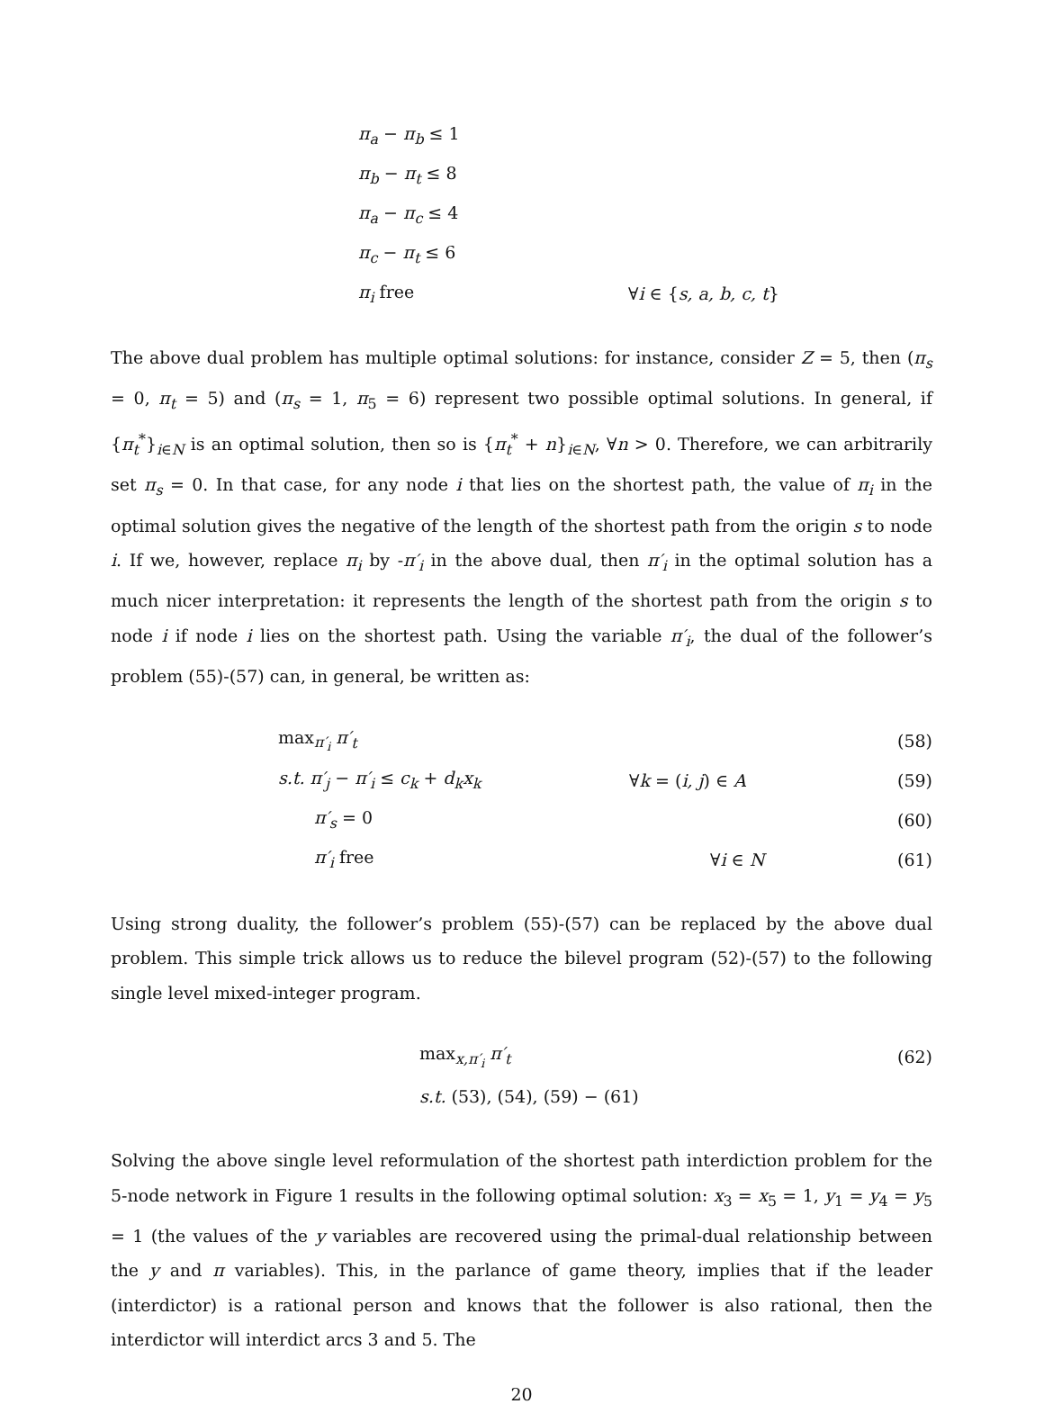π<sub>a</sub> − π<sub>b</sub> ≤ 1
π<sub>b</sub> − π<sub>t</sub> ≤ 8
π<sub>a</sub> − π<sub>c</sub> ≤ 4
π<sub>c</sub> − π<sub>t</sub> ≤ 6
π<sub>i</sub> free ∀i ∈ {s, a, b, c, t}
The above dual problem has multiple optimal solutions: for instance, consider Z = 5, then (π<sub>s</sub> = 0, π<sub>t</sub> = 5) and (π<sub>s</sub> = 1, π<sub>5</sub> = 6) represent two possible optimal solutions. In general, if {π<sub>t</sub><sup>*</sup>}<sub>i∈N</sub> is an optimal solution, then so is {π<sub>t</sub><sup>*</sup> + n}<sub>i∈N</sub>, ∀n > 0. Therefore, we can arbitrarily set π<sub>s</sub> = 0. In that case, for any node i that lies on the shortest path, the value of π<sub>i</sub> in the optimal solution gives the negative of the length of the shortest path from the origin s to node i. If we, however, replace π<sub>i</sub> by -π′<sub>i</sub> in the above dual, then π′<sub>i</sub> in the optimal solution has a much nicer interpretation: it represents the length of the shortest path from the origin s to node i if node i lies on the shortest path. Using the variable π′<sub>i</sub>, the dual of the follower’s problem (55)-(57) can, in general, be written as:
max<sub>π′<sub>i</sub></sub> π′<sub>t</sub> (58)
s.t. π′<sub>j</sub> − π′<sub>i</sub> ≤ c<sub>k</sub> + d<sub>k</sub>x<sub>k</sub> ∀k = (i, j) ∈ A (59)
π′<sub>s</sub> = 0 (60)
π′<sub>i</sub> free ∀i ∈ N (61)
Using strong duality, the follower’s problem (55)-(57) can be replaced by the above dual problem. This simple trick allows us to reduce the bilevel program (52)-(57) to the following single level mixed-integer program.
max<sub>x,π′<sub>i</sub></sub> π′<sub>t</sub> (62)
s.t. (53), (54), (59) − (61)
Solving the above single level reformulation of the shortest path interdiction problem for the 5-node network in Figure 1 results in the following optimal solution: x<sub>3</sub> = x<sub>5</sub> = 1, y<sub>1</sub> = y<sub>4</sub> = y<sub>5</sub> = 1 (the values of the y variables are recovered using the primal-dual relationship between the y and π variables). This, in the parlance of game theory, implies that if the leader (interdictor) is a rational person and knows that the follower is also rational, then the interdictor will interdict arcs 3 and 5. The
20